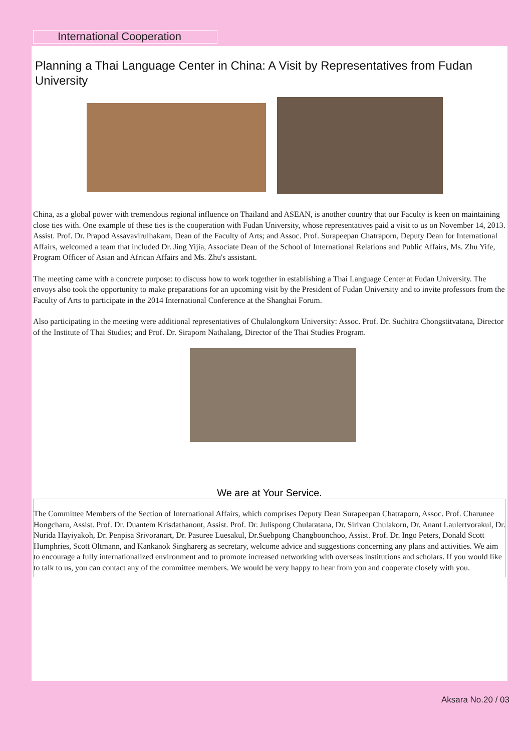International Cooperation
Planning a Thai Language Center in China: A Visit by Representatives from Fudan University
China, as a global power with tremendous regional influence on Thailand and ASEAN, is another country that our Faculty is keen on maintaining close ties with. One example of these ties is the cooperation with Fudan University, whose representatives paid a visit to us on November 14, 2013. Assist. Prof. Dr. Prapod Assavavirulhakarn, Dean of the Faculty of Arts; and Assoc. Prof. Surapeepan Chatraporn, Deputy Dean for International Affairs, welcomed a team that included Dr. Jing Yijia, Associate Dean of the School of International Relations and Public Affairs, Ms. Zhu Yife, Program Officer of Asian and African Affairs and Ms. Zhu's assistant.
The meeting came with a concrete purpose: to discuss how to work together in establishing a Thai Language Center at Fudan University. The envoys also took the opportunity to make preparations for an upcoming visit by the President of Fudan University and to invite professors from the Faculty of Arts to participate in the 2014 International Conference at the Shanghai Forum.
Also participating in the meeting were additional representatives of Chulalongkorn University: Assoc. Prof. Dr. Suchitra Chongstitvatana, Director of the Institute of Thai Studies; and Prof. Dr. Siraporn Nathalang, Director of the Thai Studies Program.
We are at Your Service.
The Committee Members of the Section of International Affairs, which comprises Deputy Dean Surapeepan Chatraporn, Assoc. Prof. Charunee Hongcharu, Assist. Prof. Dr. Duantem Krisdathanont, Assist. Prof. Dr. Julispong Chularatana, Dr. Sirivan Chulakorn, Dr. Anant Laulertvorakul, Dr. Nurida Hayiyakoh, Dr. Penpisa Srivoranart, Dr. Pasuree Luesakul, Dr.Suebpong Changboonchoo, Assist. Prof. Dr. Ingo Peters, Donald Scott Humphries, Scott Oltmann, and Kankanok Singharerg as secretary, welcome advice and suggestions concerning any plans and activities. We aim to encourage a fully internationalized environment and to promote increased networking with overseas institutions and scholars. If you would like to talk to us, you can contact any of the committee members. We would be very happy to hear from you and cooperate closely with you.
Aksara No.20 / 03